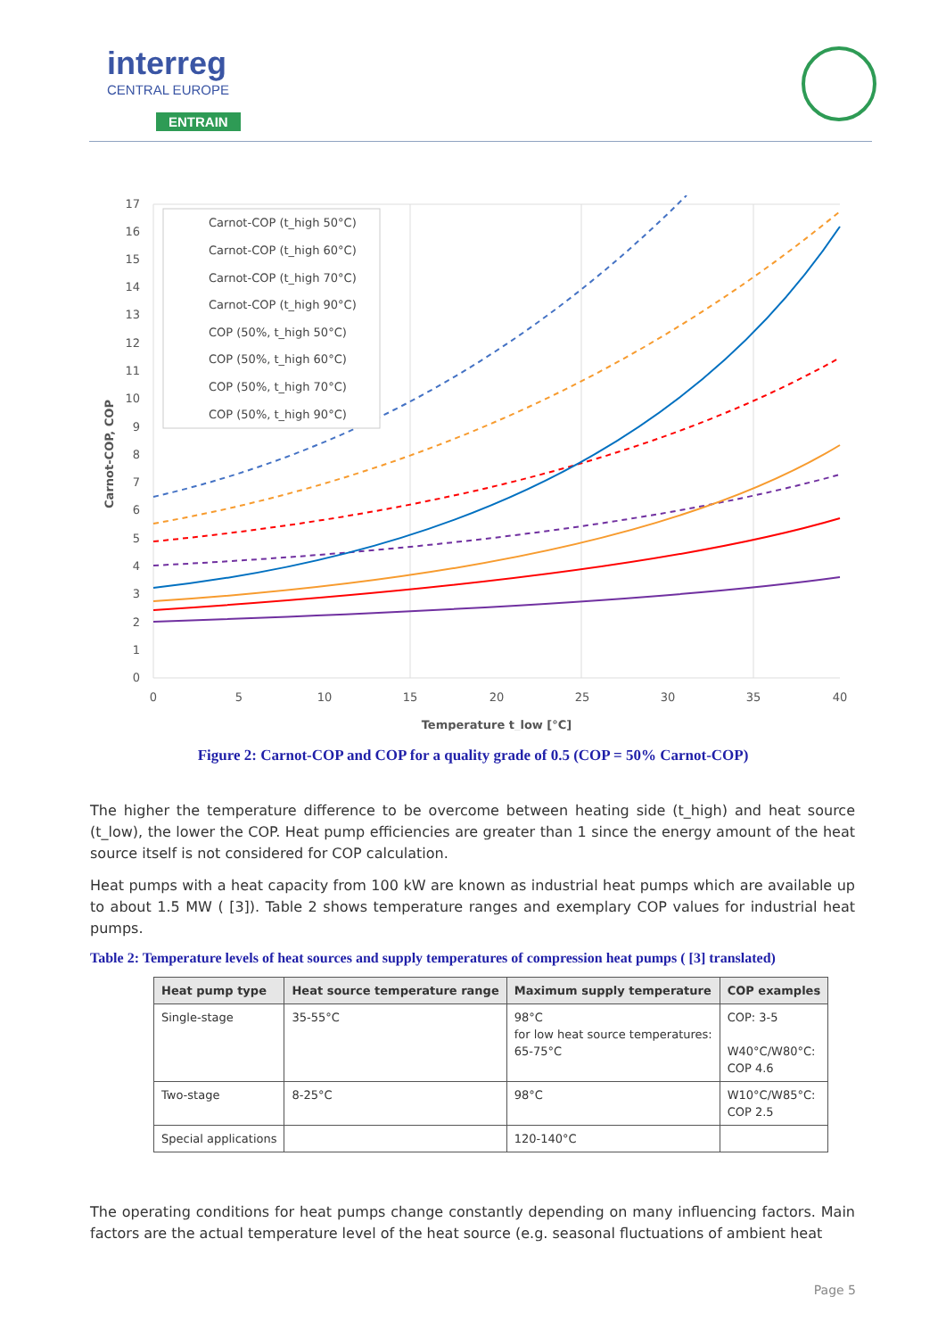interreg
CENTRAL EUROPE
ENTRAIN
17
16
15
14
13
12
11
10
9
8
7
6
5
4
3
2
1
0
0
5
10
15
20
25
30
35
40
Temperature t_low [°C]
Carnot-COP, COP
Carnot-COP (t_high 50°C)
Carnot-COP (t_high 60°C)
Carnot-COP (t_high 70°C)
Carnot-COP (t_high 90°C)
COP (50%, t_high 50°C)
COP (50%, t_high 60°C)
COP (50%, t_high 70°C)
COP (50%, t_high 90°C)
Figure 2: Carnot-COP and COP for a quality grade of 0.5 (COP = 50% Carnot-COP)
The higher the temperature difference to be overcome between heating side (t_high) and heat source (t_low), the lower the COP. Heat pump efficiencies are greater than 1 since the energy amount of the heat source itself is not considered for COP calculation.
Heat pumps with a heat capacity from 100 kW are known as industrial heat pumps which are available up to about 1.5 MW ( [3]). Table 2 shows temperature ranges and exemplary COP values for industrial heat pumps.
Table 2: Temperature levels of heat sources and supply temperatures of compression heat pumps ( [3] translated)
| Heat pump type | Heat source temperature range | Maximum supply temperature | COP examples |
| --- | --- | --- | --- |
| Single-stage | 35-55°C | 98°C for low heat source temperatures: 65-75°C | COP: 3-5 W40°C/W80°C: COP 4.6 |
| Two-stage | 8-25°C | 98°C | W10°C/W85°C: COP 2.5 |
| Special applications | | 120-140°C | |
The operating conditions for heat pumps change constantly depending on many influencing factors. Main factors are the actual temperature level of the heat source (e.g. seasonal fluctuations of ambient heat
Page 5